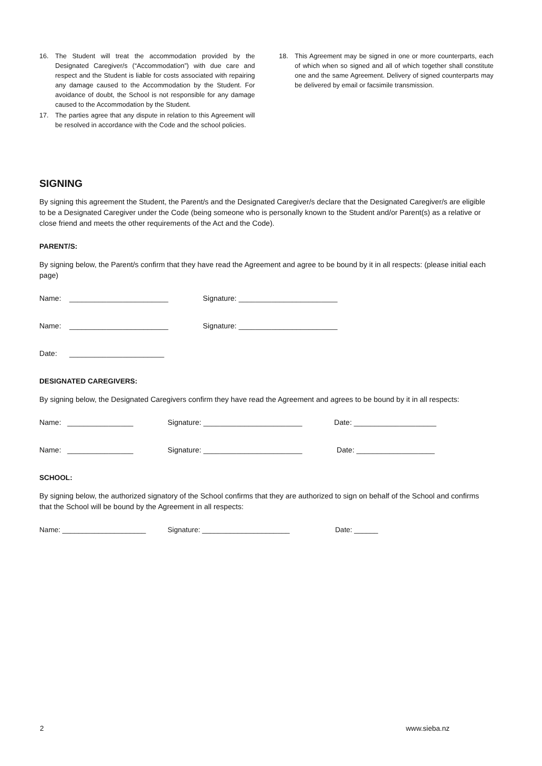16. The Student will treat the accommodation provided by the Designated Caregiver/s (“Accommodation”) with due care and respect and the Student is liable for costs associated with repairing any damage caused to the Accommodation by the Student. For avoidance of doubt, the School is not responsible for any damage caused to the Accommodation by the Student.
17. The parties agree that any dispute in relation to this Agreement will be resolved in accordance with the Code and the school policies.
18. This Agreement may be signed in one or more counterparts, each of which when so signed and all of which together shall constitute one and the same Agreement. Delivery of signed counterparts may be delivered by email or facsimile transmission.
SIGNING
By signing this agreement the Student, the Parent/s and the Designated Caregiver/s declare that the Designated Caregiver/s are eligible to be a Designated Caregiver under the Code (being someone who is personally known to the Student and/or Parent(s) as a relative or close friend and meets the other requirements of the Act and the Code).
PARENT/S:
By signing below, the Parent/s confirm that they have read the Agreement and agree to be bound by it in all respects: (please initial each page)
Name: ________________________ Signature: ________________________
Name: ________________________ Signature: ________________________
Date: _______________________
DESIGNATED CAREGIVERS:
By signing below, the Designated Caregivers confirm they have read the Agreement and agrees to be bound by it in all respects:
Name: ________________ Signature: ________________________ Date: ____________________
Name: ________________ Signature: ________________________ Date: ___________________
SCHOOL:
By signing below, the authorized signatory of the School confirms that they are authorized to sign on behalf of the School and confirms that the School will be bound by the Agreement in all respects:
Name: _____________________ Signature: ______________________ Date: ______
2 www.sieba.nz